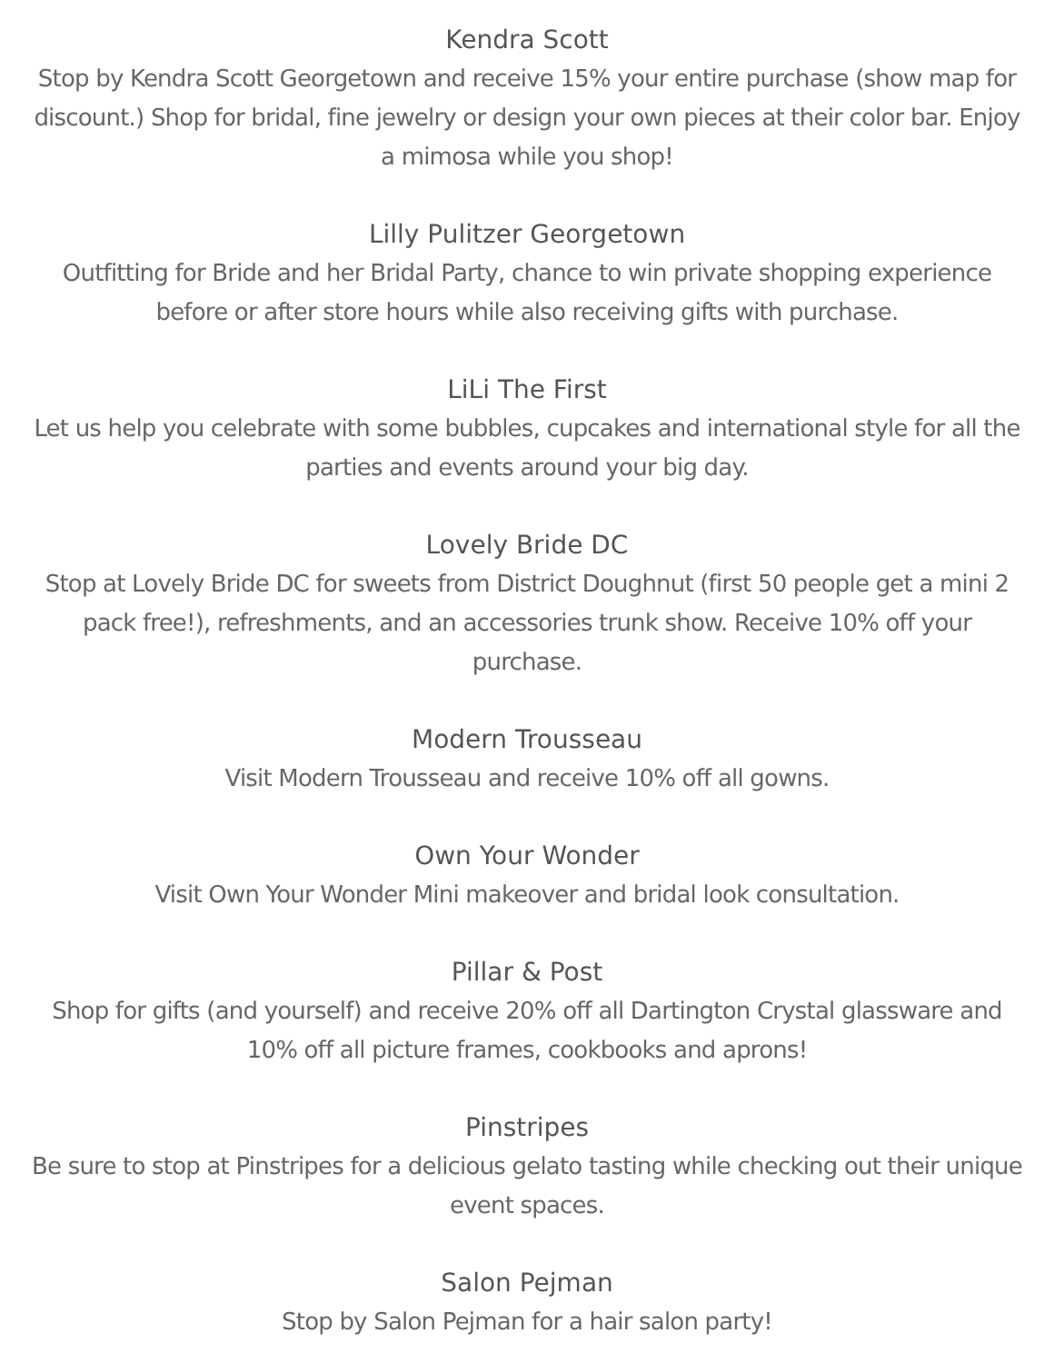Kendra Scott
Stop by Kendra Scott Georgetown and receive 15% your entire purchase (show map for discount.) Shop for bridal, fine jewelry or design your own pieces at their color bar. Enjoy a mimosa while you shop!
Lilly Pulitzer Georgetown
Outfitting for Bride and her Bridal Party, chance to win private shopping experience before or after store hours while also receiving gifts with purchase.
LiLi The First
Let us help you celebrate with some bubbles, cupcakes and international style for all the parties and events around your big day.
Lovely Bride DC
Stop at Lovely Bride DC for sweets from District Doughnut (first 50 people get a mini 2 pack free!), refreshments, and an accessories trunk show. Receive 10% off your purchase.
Modern Trousseau
Visit Modern Trousseau and receive 10% off all gowns.
Own Your Wonder
Visit Own Your Wonder Mini makeover and bridal look consultation.
Pillar & Post
Shop for gifts (and yourself) and receive 20% off all Dartington Crystal glassware and 10% off all picture frames, cookbooks and aprons!
Pinstripes
Be sure to stop at Pinstripes for a delicious gelato tasting while checking out their unique event spaces.
Salon Pejman
Stop by Salon Pejman for a hair salon party!